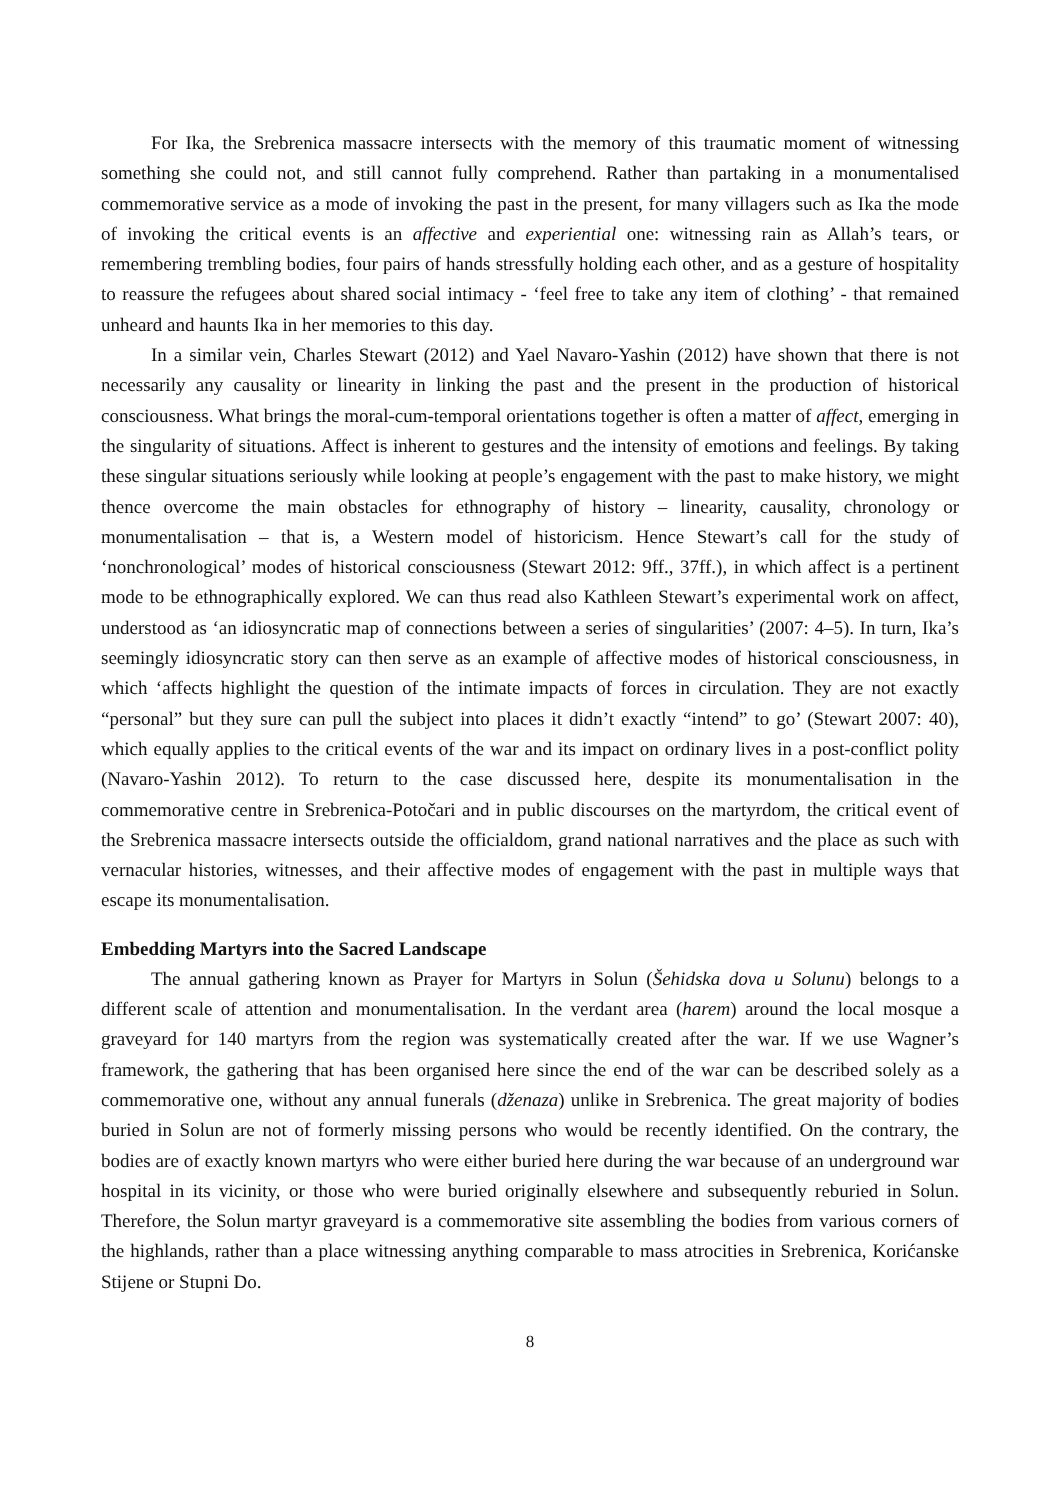For Ika, the Srebrenica massacre intersects with the memory of this traumatic moment of witnessing something she could not, and still cannot fully comprehend. Rather than partaking in a monumentalised commemorative service as a mode of invoking the past in the present, for many villagers such as Ika the mode of invoking the critical events is an affective and experiential one: witnessing rain as Allah’s tears, or remembering trembling bodies, four pairs of hands stressfully holding each other, and as a gesture of hospitality to reassure the refugees about shared social intimacy - ‘feel free to take any item of clothing’ - that remained unheard and haunts Ika in her memories to this day.
In a similar vein, Charles Stewart (2012) and Yael Navaro-Yashin (2012) have shown that there is not necessarily any causality or linearity in linking the past and the present in the production of historical consciousness. What brings the moral-cum-temporal orientations together is often a matter of affect, emerging in the singularity of situations. Affect is inherent to gestures and the intensity of emotions and feelings. By taking these singular situations seriously while looking at people’s engagement with the past to make history, we might thence overcome the main obstacles for ethnography of history – linearity, causality, chronology or monumentalisation – that is, a Western model of historicism. Hence Stewart’s call for the study of ‘nonchronological’ modes of historical consciousness (Stewart 2012: 9ff., 37ff.), in which affect is a pertinent mode to be ethnographically explored. We can thus read also Kathleen Stewart’s experimental work on affect, understood as ‘an idiosyncratic map of connections between a series of singularities’ (2007: 4–5). In turn, Ika’s seemingly idiosyncratic story can then serve as an example of affective modes of historical consciousness, in which ‘affects highlight the question of the intimate impacts of forces in circulation. They are not exactly “personal” but they sure can pull the subject into places it didn’t exactly “intend” to go’ (Stewart 2007: 40), which equally applies to the critical events of the war and its impact on ordinary lives in a post-conflict polity (Navaro-Yashin 2012). To return to the case discussed here, despite its monumentalisation in the commemorative centre in Srebrenica-Potočari and in public discourses on the martyrdom, the critical event of the Srebrenica massacre intersects outside the officialdom, grand national narratives and the place as such with vernacular histories, witnesses, and their affective modes of engagement with the past in multiple ways that escape its monumentalisation.
Embedding Martyrs into the Sacred Landscape
The annual gathering known as Prayer for Martyrs in Solun (Šehidska dova u Solunu) belongs to a different scale of attention and monumentalisation. In the verdant area (harem) around the local mosque a graveyard for 140 martyrs from the region was systematically created after the war. If we use Wagner’s framework, the gathering that has been organised here since the end of the war can be described solely as a commemorative one, without any annual funerals (dženaza) unlike in Srebrenica. The great majority of bodies buried in Solun are not of formerly missing persons who would be recently identified. On the contrary, the bodies are of exactly known martyrs who were either buried here during the war because of an underground war hospital in its vicinity, or those who were buried originally elsewhere and subsequently reburied in Solun. Therefore, the Solun martyr graveyard is a commemorative site assembling the bodies from various corners of the highlands, rather than a place witnessing anything comparable to mass atrocities in Srebrenica, Korićanske Stijene or Stupni Do.
8